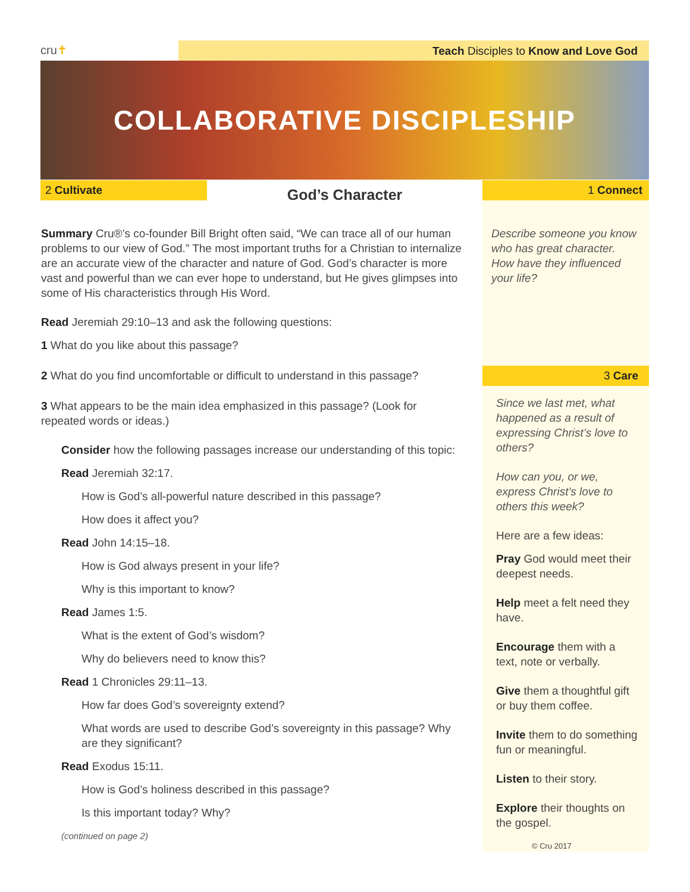cru✝
Teach Disciples to Know and Love God
COLLABORATIVE DISCIPLESHIP
2 Cultivate God’s Character 1 Connect
Summary Cru®’s co-founder Bill Bright often said, “We can trace all of our human problems to our view of God.” The most important truths for a Christian to internalize are an accurate view of the character and nature of God. God’s character is more vast and powerful than we can ever hope to understand, but He gives glimpses into some of His characteristics through His Word.
Read Jeremiah 29:10–13 and ask the following questions:
1 What do you like about this passage?
2 What do you find uncomfortable or difficult to understand in this passage?
3 What appears to be the main idea emphasized in this passage? (Look for repeated words or ideas.)
Consider how the following passages increase our understanding of this topic:
Read Jeremiah 32:17.
How is God’s all-powerful nature described in this passage?
How does it affect you?
Read John 14:15–18.
How is God always present in your life?
Why is this important to know?
Read James 1:5.
What is the extent of God’s wisdom?
Why do believers need to know this?
Read 1 Chronicles 29:11–13.
How far does God’s sovereignty extend?
What words are used to describe God’s sovereignty in this passage? Why are they significant?
Read Exodus 15:11.
How is God’s holiness described in this passage?
Is this important today? Why?
(continued on page 2)
Describe someone you know who has great character. How have they influenced your life?
3 Care
Since we last met, what happened as a result of expressing Christ’s love to others?
How can you, or we, express Christ’s love to others this week?
Here are a few ideas:
Pray God would meet their deepest needs.
Help meet a felt need they have.
Encourage them with a text, note or verbally.
Give them a thoughtful gift or buy them coffee.
Invite them to do something fun or meaningful.
Listen to their story.
Explore their thoughts on the gospel.
© Cru 2017